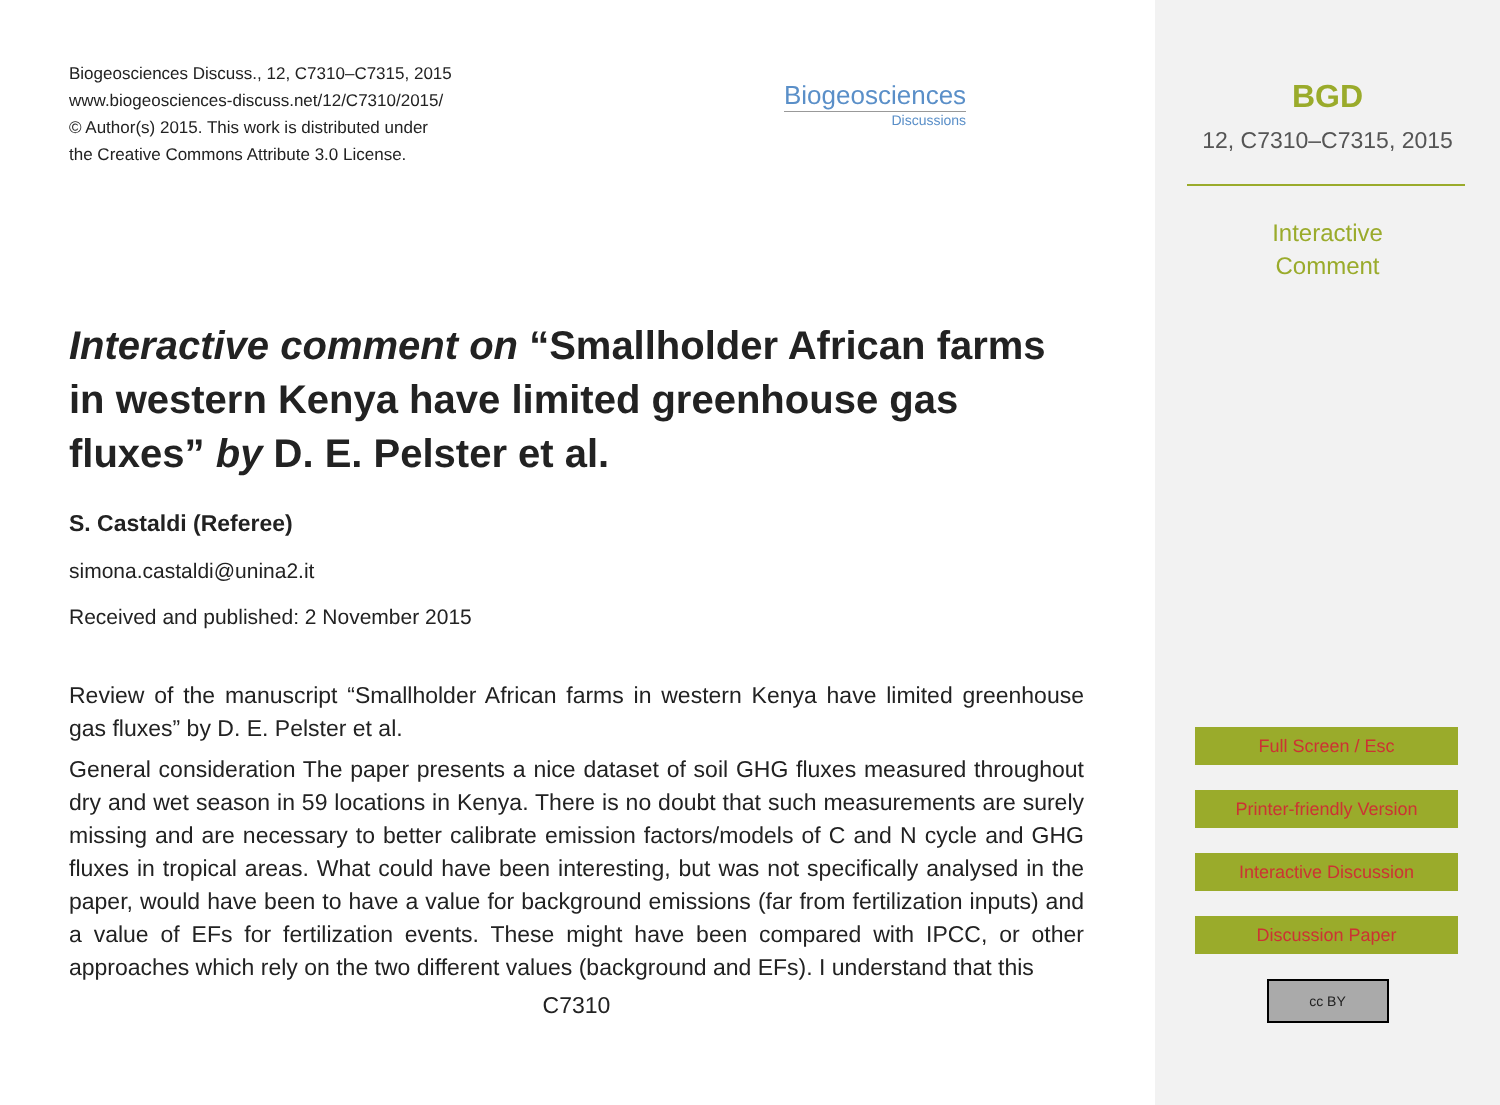Biogeosciences Discuss., 12, C7310–C7315, 2015
www.biogeosciences-discuss.net/12/C7310/2015/
© Author(s) 2015. This work is distributed under
the Creative Commons Attribute 3.0 License.
Biogeosciences
Discussions
Interactive comment on “Smallholder African farms in western Kenya have limited greenhouse gas fluxes” by D. E. Pelster et al.
S. Castaldi (Referee)
simona.castaldi@unina2.it
Received and published: 2 November 2015
Review of the manuscript “Smallholder African farms in western Kenya have limited greenhouse gas fluxes” by D. E. Pelster et al.
General consideration The paper presents a nice dataset of soil GHG fluxes measured throughout dry and wet season in 59 locations in Kenya. There is no doubt that such measurements are surely missing and are necessary to better calibrate emission factors/models of C and N cycle and GHG fluxes in tropical areas. What could have been interesting, but was not specifically analysed in the paper, would have been to have a value for background emissions (far from fertilization inputs) and a value of EFs for fertilization events. These might have been compared with IPCC, or other approaches which rely on the two different values (background and EFs). I understand that this
C7310
BGD
12, C7310–C7315, 2015
Interactive
Comment
Full Screen / Esc
Printer-friendly Version
Interactive Discussion
Discussion Paper
cc BY